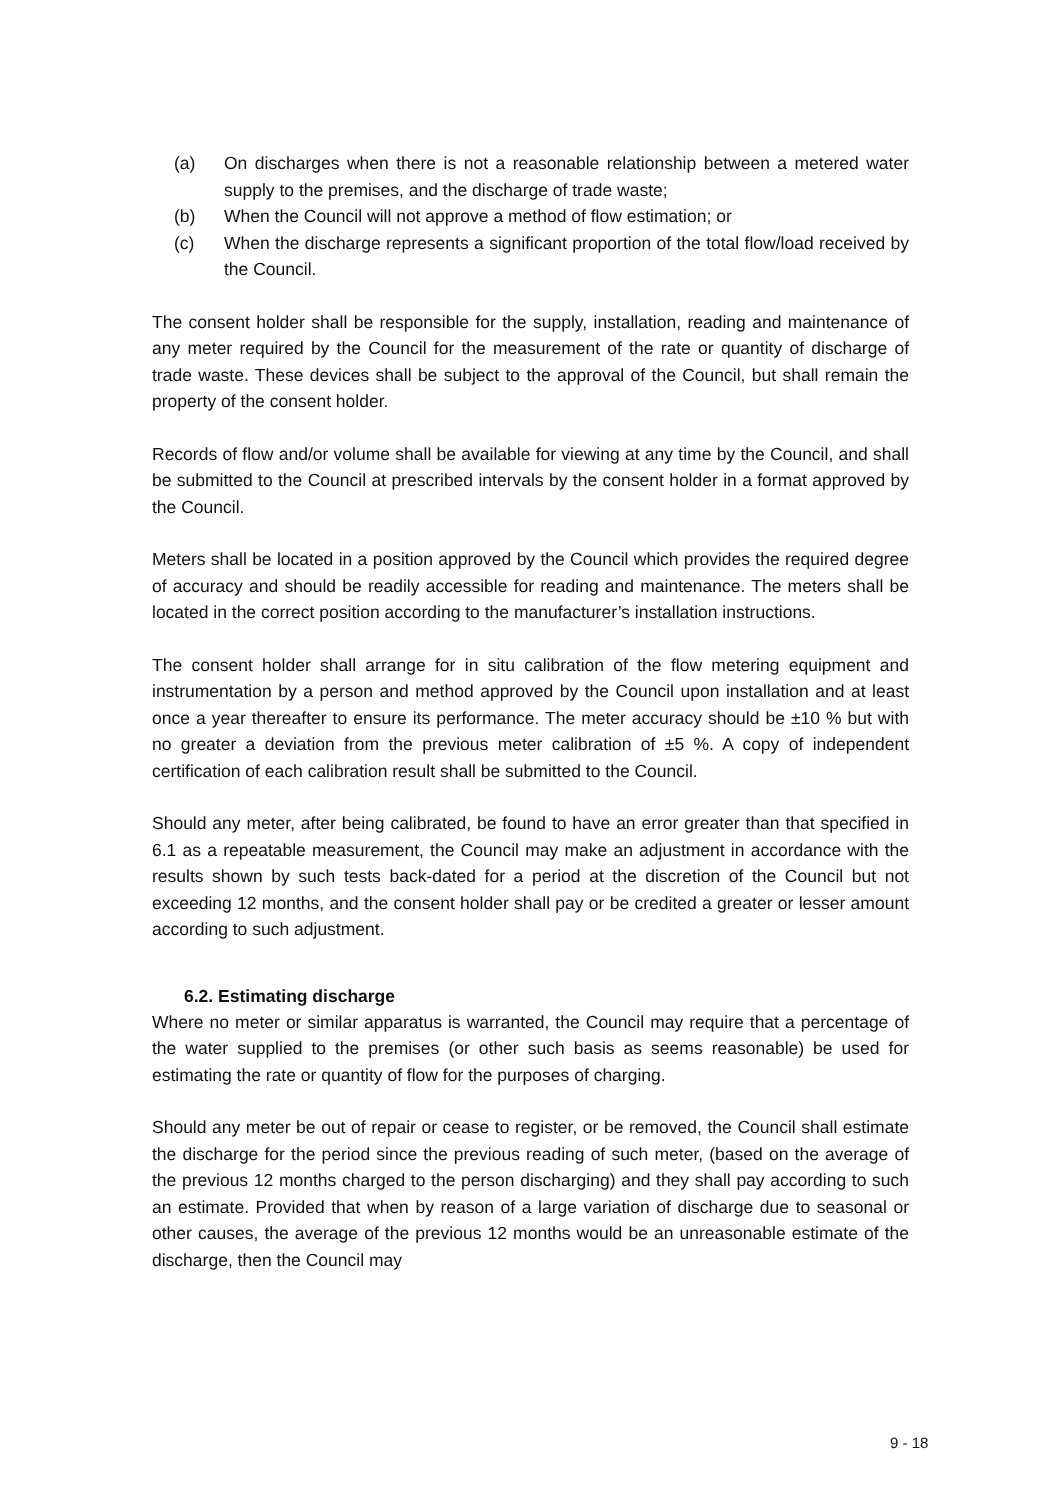(a) On discharges when there is not a reasonable relationship between a metered water supply to the premises, and the discharge of trade waste;
(b) When the Council will not approve a method of flow estimation; or
(c) When the discharge represents a significant proportion of the total flow/load received by the Council.
The consent holder shall be responsible for the supply, installation, reading and maintenance of any meter required by the Council for the measurement of the rate or quantity of discharge of trade waste. These devices shall be subject to the approval of the Council, but shall remain the property of the consent holder.
Records of flow and/or volume shall be available for viewing at any time by the Council, and shall be submitted to the Council at prescribed intervals by the consent holder in a format approved by the Council.
Meters shall be located in a position approved by the Council which provides the required degree of accuracy and should be readily accessible for reading and maintenance. The meters shall be located in the correct position according to the manufacturer’s installation instructions.
The consent holder shall arrange for in situ calibration of the flow metering equipment and instrumentation by a person and method approved by the Council upon installation and at least once a year thereafter to ensure its performance. The meter accuracy should be ±10 % but with no greater a deviation from the previous meter calibration of ±5 %. A copy of independent certification of each calibration result shall be submitted to the Council.
Should any meter, after being calibrated, be found to have an error greater than that specified in 6.1 as a repeatable measurement, the Council may make an adjustment in accordance with the results shown by such tests back-dated for a period at the discretion of the Council but not exceeding 12 months, and the consent holder shall pay or be credited a greater or lesser amount according to such adjustment.
6.2. Estimating discharge
Where no meter or similar apparatus is warranted, the Council may require that a percentage of the water supplied to the premises (or other such basis as seems reasonable) be used for estimating the rate or quantity of flow for the purposes of charging.
Should any meter be out of repair or cease to register, or be removed, the Council shall estimate the discharge for the period since the previous reading of such meter, (based on the average of the previous 12 months charged to the person discharging) and they shall pay according to such an estimate. Provided that when by reason of a large variation of discharge due to seasonal or other causes, the average of the previous 12 months would be an unreasonable estimate of the discharge, then the Council may
9 - 18